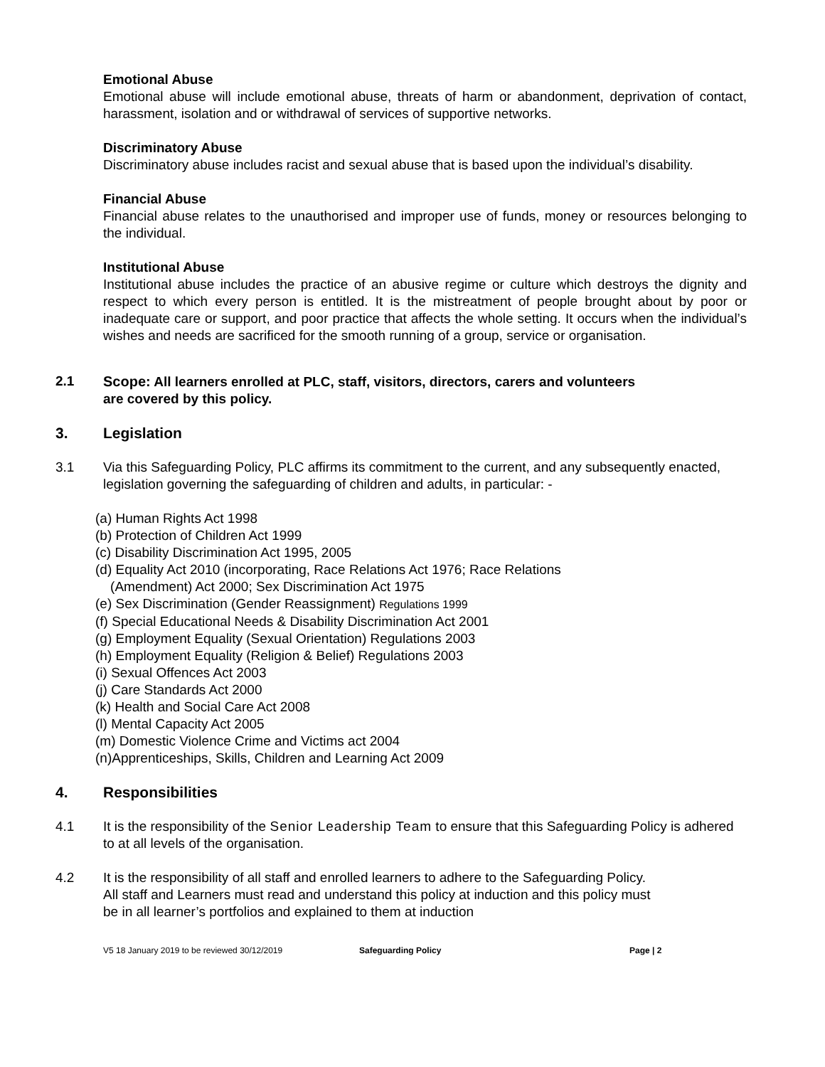Emotional Abuse
Emotional abuse will include emotional abuse, threats of harm or abandonment, deprivation of contact, harassment, isolation and or withdrawal of services of supportive networks.
Discriminatory Abuse
Discriminatory abuse includes racist and sexual abuse that is based upon the individual’s disability.
Financial Abuse
Financial abuse relates to the unauthorised and improper use of funds, money or resources belonging to the individual.
Institutional Abuse
Institutional abuse includes the practice of an abusive regime or culture which destroys the dignity and respect to which every person is entitled. It is the mistreatment of people brought about by poor or inadequate care or support, and poor practice that affects the whole setting. It occurs when the individual’s wishes and needs are sacrificed for the smooth running of a group, service or organisation.
2.1 Scope: All learners enrolled at PLC, staff, visitors, directors, carers and volunteers
are covered by this policy.
3. Legislation
3.1 Via this Safeguarding Policy, PLC affirms its commitment to the current, and any subsequently enacted, legislation governing the safeguarding of children and adults, in particular: -
(a) Human Rights Act 1998
(b) Protection of Children Act 1999
(c) Disability Discrimination Act 1995, 2005
(d) Equality Act 2010 (incorporating, Race Relations Act 1976; Race Relations
(Amendment) Act 2000; Sex Discrimination Act 1975
(e) Sex Discrimination (Gender Reassignment) Regulations 1999
(f) Special Educational Needs & Disability Discrimination Act 2001
(g) Employment Equality (Sexual Orientation) Regulations 2003
(h) Employment Equality (Religion & Belief) Regulations 2003
(i) Sexual Offences Act 2003
(j) Care Standards Act 2000
(k) Health and Social Care Act 2008
(l) Mental Capacity Act 2005
(m) Domestic Violence Crime and Victims act 2004
(n)Apprenticeships, Skills, Children and Learning Act 2009
4. Responsibilities
4.1 It is the responsibility of the Senior Leadership Team to ensure that this Safeguarding Policy is adhered to at all levels of the organisation.
4.2 It is the responsibility of all staff and enrolled learners to adhere to the Safeguarding Policy.
All staff and Learners must read and understand this policy at induction and this policy must
be in all learner’s portfolios and explained to them at induction
V5 18 January 2019 to be reviewed 30/12/2019 Safeguarding Policy Page | 2